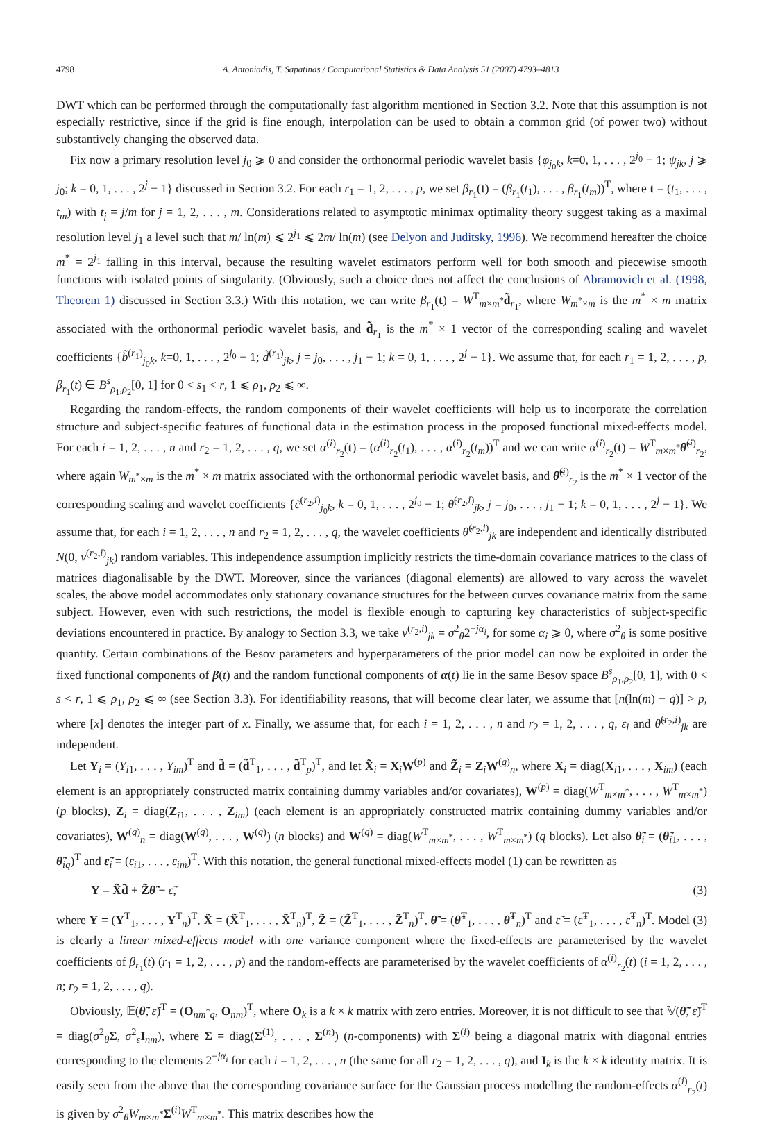4798 A. Antoniadis, T. Sapatinas / Computational Statistics & Data Analysis 51 (2007) 4793–4813
DWT which can be performed through the computationally fast algorithm mentioned in Section 3.2. Note that this assumption is not especially restrictive, since if the grid is fine enough, interpolation can be used to obtain a common grid (of power two) without substantively changing the observed data.
Fix now a primary resolution level j<sub>0</sub> ⩾ 0 and consider the orthonormal periodic wavelet basis {φ<sub>j<sub>0</sub>k</sub>, k=0, 1, . . . , 2<sup>j<sub>0</sub></sup> − 1; ψ<sub>jk</sub>, j ⩾ j<sub>0</sub>; k = 0, 1, . . . , 2<sup>j</sup> − 1} discussed in Section 3.2. For each r<sub>1</sub> = 1, 2, . . . , p, we set β<sub>r<sub>1</sub></sub>(t) = (β<sub>r<sub>1</sub></sub>(t<sub>1</sub>), . . . , β<sub>r<sub>1</sub></sub>(t<sub>m</sub>))<sup>T</sup>, where t = (t<sub>1</sub>, . . . , t<sub>m</sub>) with t<sub>j</sub> = j/m for j = 1, 2, . . . , m. Considerations related to asymptotic minimax optimality theory suggest taking as a maximal resolution level j<sub>1</sub> a level such that m/ ln(m) ⩽ 2<sup>j<sub>1</sub></sup> ⩽ 2m/ ln(m) (see Delyon and Juditsky, 1996). We recommend hereafter the choice m<sup>*</sup> = 2<sup>j<sub>1</sub></sup> falling in this interval, because the resulting wavelet estimators perform well for both smooth and piecewise smooth functions with isolated points of singularity. (Obviously, such a choice does not affect the conclusions of Abramovich et al. (1998, Theorem 1) discussed in Section 3.3.) With this notation, we can write β<sub>r<sub>1</sub></sub>(t) = W<sup>T</sup><sub>m×m<sup>*</sup></sub>d̃<sub>r<sub>1</sub></sub>, where W<sub>m<sup>*</sup>×m</sub> is the m<sup>*</sup> × m matrix associated with the orthonormal periodic wavelet basis, and d̃<sub>r<sub>1</sub></sub> is the m<sup>*</sup> × 1 vector of the corresponding scaling and wavelet coefficients {b̃<sup>(r<sub>1</sub>)</sup><sub>j<sub>0</sub>k</sub>, k=0, 1, . . . , 2<sup>j<sub>0</sub></sup> − 1; d̃<sup>(r<sub>1</sub>)</sup><sub>jk</sub>, j = j<sub>0</sub>, . . . , j<sub>1</sub> − 1; k = 0, 1, . . . , 2<sup>j</sup> − 1}. We assume that, for each r<sub>1</sub> = 1, 2, . . . , p, β<sub>r<sub>1</sub></sub>(t) ∈ B<sup>s</sup><sub>ρ<sub>1</sub>,ρ<sub>2</sub></sub>[0, 1] for 0 < s<sub>1</sub> < r, 1 ⩽ ρ<sub>1</sub>, ρ<sub>2</sub> ⩽ ∞.
Regarding the random-effects, the random components of their wavelet coefficients will help us to incorporate the correlation structure and subject-specific features of functional data in the estimation process in the proposed functional mixed-effects model. For each i = 1, 2, . . . , n and r<sub>2</sub> = 1, 2, . . . , q, we set α<sup>(i)</sup><sub>r<sub>2</sub></sub>(t) = (α<sup>(i)</sup><sub>r<sub>2</sub></sub>(t<sub>1</sub>), . . . , α<sup>(i)</sup><sub>r<sub>2</sub></sub>(t<sub>m</sub>))<sup>T</sup> and we can write α<sup>(i)</sup><sub>r<sub>2</sub></sub>(t) = W<sup>T</sup><sub>m×m<sup>*</sup></sub>θ̃<sup>(i)</sup><sub>r<sub>2</sub></sub>, where again W<sub>m<sup>*</sup>×m</sub> is the m<sup>*</sup> × m matrix associated with the orthonormal periodic wavelet basis, and θ̃<sup>(i)</sup><sub>r<sub>2</sub></sub> is the m<sup>*</sup> × 1 vector of the corresponding scaling and wavelet coefficients {c̃<sup>(r<sub>2</sub>,i)</sup><sub>j<sub>0</sub>k</sub>, k = 0, 1, . . . , 2<sup>j<sub>0</sub></sup> − 1; θ̃<sup>(r<sub>2</sub>,i)</sup><sub>jk</sub>, j = j<sub>0</sub>, . . . , j<sub>1</sub> − 1; k = 0, 1, . . . , 2<sup>j</sup> − 1}. We assume that, for each i = 1, 2, . . . , n and r<sub>2</sub> = 1, 2, . . . , q, the wavelet coefficients θ̃<sup>(r<sub>2</sub>,i)</sup><sub>jk</sub> are independent and identically distributed N(0, v<sup>(r<sub>2</sub>,i)</sup><sub>jk</sub>) random variables. This independence assumption implicitly restricts the time-domain covariance matrices to the class of matrices diagonalisable by the DWT. Moreover, since the variances (diagonal elements) are allowed to vary across the wavelet scales, the above model accommodates only stationary covariance structures for the between curves covariance matrix from the same subject. However, even with such restrictions, the model is flexible enough to capturing key characteristics of subject-specific deviations encountered in practice. By analogy to Section 3.3, we take v<sup>(r<sub>2</sub>,i)</sup><sub>jk</sub> = σ<sup>2</sup><sub>θ</sub>2<sup>−jα<sub>i</sub></sup>, for some α<sub>i</sub> ⩾ 0, where σ<sup>2</sup><sub>θ</sub> is some positive quantity. Certain combinations of the Besov parameters and hyperparameters of the prior model can now be exploited in order the fixed functional components of β(t) and the random functional components of α(t) lie in the same Besov space B<sup>s</sup><sub>ρ<sub>1</sub>,ρ<sub>2</sub></sub>[0, 1], with 0 < s < r, 1 ⩽ ρ<sub>1</sub>, ρ<sub>2</sub> ⩽ ∞ (see Section 3.3). For identifiability reasons, that will become clear later, we assume that [n(ln(m) − q)] > p, where [x] denotes the integer part of x. Finally, we assume that, for each i = 1, 2, . . . , n and r<sub>2</sub> = 1, 2, . . . , q, ε<sub>i</sub> and θ̃<sup>(r<sub>2</sub>,i)</sup><sub>jk</sub> are independent.
Let Y<sub>i</sub> = (Y<sub>i1</sub>, . . . , Y<sub>im</sub>)<sup>T</sup> and d̃ = (d̃<sup>T</sup><sub>1</sub>, . . . , d̃<sup>T</sup><sub>p</sub>)<sup>T</sup>, and let X̃<sub>i</sub> = X<sub>i</sub>W<sup>(p)</sup> and Z̃<sub>i</sub> = Z<sub>i</sub>W<sup>(q)</sup><sub>n</sub>, where X<sub>i</sub> = diag(X<sub>i1</sub>, . . . , X<sub>im</sub>) (each element is an appropriately constructed matrix containing dummy variables and/or covariates), W<sup>(p)</sup> = diag(W<sup>T</sup><sub>m×m<sup>*</sup></sub>, . . . , W<sup>T</sup><sub>m×m<sup>*</sup></sub>) (p blocks), Z<sub>i</sub> = diag(Z<sub>i1</sub>, . . . , Z<sub>im</sub>) (each element is an appropriately constructed matrix containing dummy variables and/or covariates), W<sup>(q)</sup><sub>n</sub> = diag(W<sup>(q)</sup>, . . . , W<sup>(q)</sup>) (n blocks) and W<sup>(q)</sup> = diag(W<sup>T</sup><sub>m×m<sup>*</sup></sub>, . . . , W<sup>T</sup><sub>m×m<sup>*</sup></sub>) (q blocks). Let also θ̃<sub>i</sub> = (θ̃<sub>i1</sub>, . . . , θ̃<sub>iq</sub>)<sup>T</sup> and ε̃<sub>i</sub> = (ε<sub>i1</sub>, . . . , ε<sub>im</sub>)<sup>T</sup>. With this notation, the general functional mixed-effects model (1) can be rewritten as
Y = X̃d̃ + Z̃θ̃ + ε̃, (3)
where Y = (Y<sup>T</sup><sub>1</sub>, . . . , Y<sup>T</sup><sub>n</sub>)<sup>T</sup>, X̃ = (X̃<sup>T</sup><sub>1</sub>, . . . , X̃<sup>T</sup><sub>n</sub>)<sup>T</sup>, Z̃ = (Z̃<sup>T</sup><sub>1</sub>, . . . , Z̃<sup>T</sup><sub>n</sub>)<sup>T</sup>, θ̃ = (θ̃<sup>T</sup><sub>1</sub>, . . . , θ̃<sup>T</sup><sub>n</sub>)<sup>T</sup> and ε̃ = (ε̃<sup>T</sup><sub>1</sub>, . . . , ε̃<sup>T</sup><sub>n</sub>)<sup>T</sup>. Model (3) is clearly a linear mixed-effects model with one variance component where the fixed-effects are parameterised by the wavelet coefficients of β<sub>r<sub>1</sub></sub>(t) (r<sub>1</sub> = 1, 2, . . . , p) and the random-effects are parameterised by the wavelet coefficients of α<sup>(i)</sup><sub>r<sub>2</sub></sub>(t) (i = 1, 2, . . . , n; r<sub>2</sub> = 1, 2, . . . , q).
Obviously, 𝔼(θ̃, ε̃)<sup>T</sup> = (O<sub>nm<sup>*</sup>q</sub>, O<sub>nm</sub>)<sup>T</sup>, where O<sub>k</sub> is a k × k matrix with zero entries. Moreover, it is not difficult to see that 𝕍(θ̃, ε̃)<sup>T</sup> = diag(σ<sup>2</sup><sub>θ</sub>Σ, σ<sup>2</sup><sub>ε</sub>I<sub>nm</sub>), where Σ = diag(Σ<sup>(1)</sup>, . . . , Σ<sup>(n)</sup>) (n-components) with Σ<sup>(i)</sup> being a diagonal matrix with diagonal entries corresponding to the elements 2<sup>−jα<sub>i</sub></sup> for each i = 1, 2, . . . , n (the same for all r<sub>2</sub> = 1, 2, . . . , q), and I<sub>k</sub> is the k × k identity matrix. It is easily seen from the above that the corresponding covariance surface for the Gaussian process modelling the random-effects α<sup>(i)</sup><sub>r<sub>2</sub></sub>(t) is given by σ<sup>2</sup><sub>θ</sub>W<sub>m×m<sup>*</sup></sub>Σ<sup>(i)</sup>W<sup>T</sup><sub>m×m<sup>*</sup></sub>. This matrix describes how the